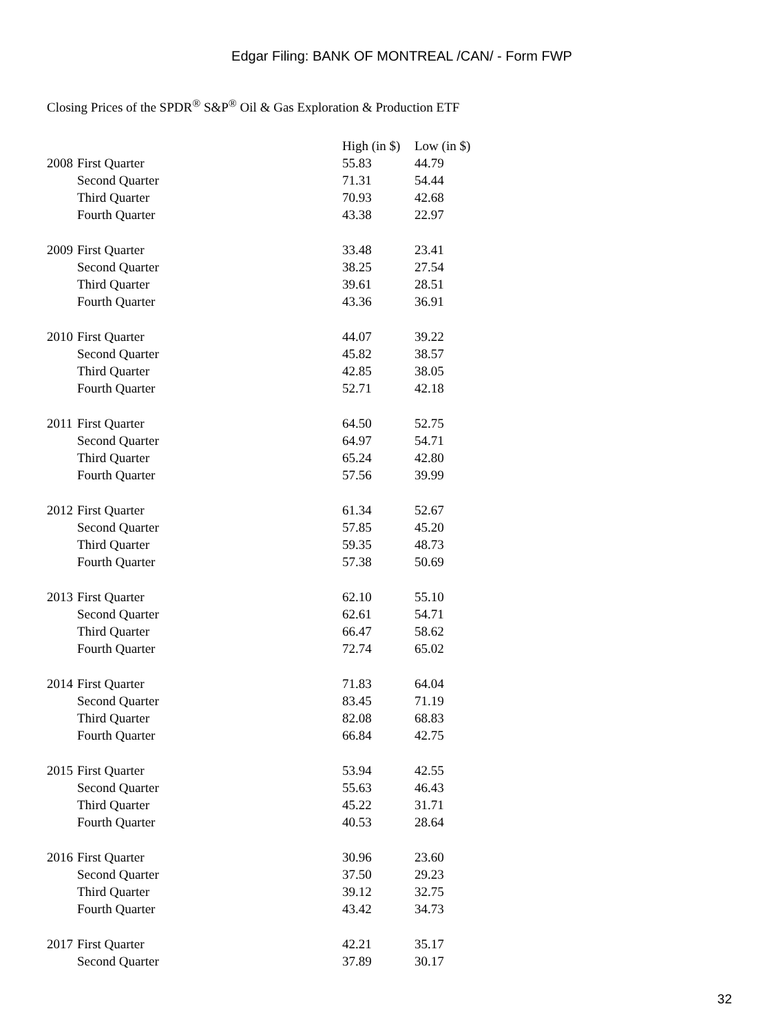Edgar Filing: BANK OF MONTREAL /CAN/ - Form FWP
Closing Prices of the SPDR<sup>®</sup> S&P<sup>®</sup> Oil & Gas Exploration & Production ETF
| | | High (in $) | Low (in $) |
| --- | --- | --- | --- |
| 2008 | First Quarter | 55.83 | 44.79 |
| | Second Quarter | 71.31 | 54.44 |
| | Third Quarter | 70.93 | 42.68 |
| | Fourth Quarter | 43.38 | 22.97 |
| 2009 | First Quarter | 33.48 | 23.41 |
| | Second Quarter | 38.25 | 27.54 |
| | Third Quarter | 39.61 | 28.51 |
| | Fourth Quarter | 43.36 | 36.91 |
| 2010 | First Quarter | 44.07 | 39.22 |
| | Second Quarter | 45.82 | 38.57 |
| | Third Quarter | 42.85 | 38.05 |
| | Fourth Quarter | 52.71 | 42.18 |
| 2011 | First Quarter | 64.50 | 52.75 |
| | Second Quarter | 64.97 | 54.71 |
| | Third Quarter | 65.24 | 42.80 |
| | Fourth Quarter | 57.56 | 39.99 |
| 2012 | First Quarter | 61.34 | 52.67 |
| | Second Quarter | 57.85 | 45.20 |
| | Third Quarter | 59.35 | 48.73 |
| | Fourth Quarter | 57.38 | 50.69 |
| 2013 | First Quarter | 62.10 | 55.10 |
| | Second Quarter | 62.61 | 54.71 |
| | Third Quarter | 66.47 | 58.62 |
| | Fourth Quarter | 72.74 | 65.02 |
| 2014 | First Quarter | 71.83 | 64.04 |
| | Second Quarter | 83.45 | 71.19 |
| | Third Quarter | 82.08 | 68.83 |
| | Fourth Quarter | 66.84 | 42.75 |
| 2015 | First Quarter | 53.94 | 42.55 |
| | Second Quarter | 55.63 | 46.43 |
| | Third Quarter | 45.22 | 31.71 |
| | Fourth Quarter | 40.53 | 28.64 |
| 2016 | First Quarter | 30.96 | 23.60 |
| | Second Quarter | 37.50 | 29.23 |
| | Third Quarter | 39.12 | 32.75 |
| | Fourth Quarter | 43.42 | 34.73 |
| 2017 | First Quarter | 42.21 | 35.17 |
| | Second Quarter | 37.89 | 30.17 |
32